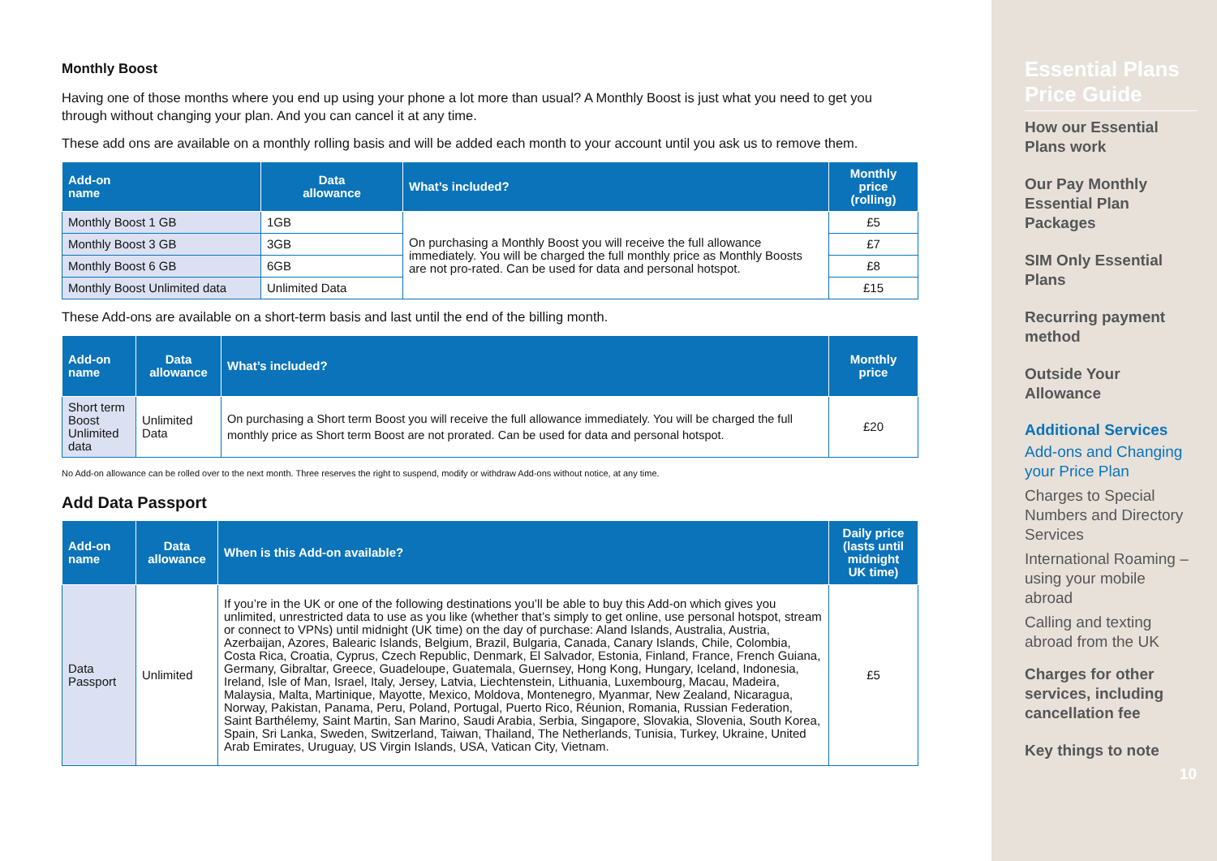Monthly Boost
Having one of those months where you end up using your phone a lot more than usual? A Monthly Boost is just what you need to get you through without changing your plan. And you can cancel it at any time.
These add ons are available on a monthly rolling basis and will be added each month to your account until you ask us to remove them.
| Add-on name | Data allowance | What’s included? | Monthly price (rolling) |
| --- | --- | --- | --- |
| Monthly Boost 1 GB | 1GB | On purchasing a Monthly Boost you will receive the full allowance immediately. You will be charged the full monthly price as Monthly Boosts are not pro-rated. Can be used for data and personal hotspot. | £5 |
| Monthly Boost 3 GB | 3GB | | £7 |
| Monthly Boost 6 GB | 6GB | | £8 |
| Monthly Boost Unlimited data | Unlimited Data | | £15 |
These Add-ons are available on a short-term basis and last until the end of the billing month.
| Add-on name | Data allowance | What’s included? | Monthly price |
| --- | --- | --- | --- |
| Short term Boost Unlimited data | Unlimited Data | On purchasing a Short term Boost you will receive the full allowance immediately. You will be charged the full monthly price as Short term Boost are not prorated. Can be used for data and personal hotspot. | £20 |
No Add-on allowance can be rolled over to the next month. Three reserves the right to suspend, modify or withdraw Add-ons without notice, at any time.
Add Data Passport
| Add-on name | Data allowance | When is this Add-on available? | Daily price (lasts until midnight UK time) |
| --- | --- | --- | --- |
| Data Passport | Unlimited | If you’re in the UK or one of the following destinations you’ll be able to buy this Add-on which gives you unlimited, unrestricted data to use as you like (whether that’s simply to get online, use personal hotspot, stream or connect to VPNs) until midnight (UK time) on the day of purchase: Aland Islands, Australia, Austria, Azerbaijan, Azores, Balearic Islands, Belgium, Brazil, Bulgaria, Canada, Canary Islands, Chile, Colombia, Costa Rica, Croatia, Cyprus, Czech Republic, Denmark, El Salvador, Estonia, Finland, France, French Guiana, Germany, Gibraltar, Greece, Guadeloupe, Guatemala, Guernsey, Hong Kong, Hungary, Iceland, Indonesia, Ireland, Isle of Man, Israel, Italy, Jersey, Latvia, Liechtenstein, Lithuania, Luxembourg, Macau, Madeira, Malaysia, Malta, Martinique, Mayotte, Mexico, Moldova, Montenegro, Myanmar, New Zealand, Nicaragua, Norway, Pakistan, Panama, Peru, Poland, Portugal, Puerto Rico, Réunion, Romania, Russian Federation, Saint Barthélemy, Saint Martin, San Marino, Saudi Arabia, Serbia, Singapore, Slovakia, Slovenia, South Korea, Spain, Sri Lanka, Sweden, Switzerland, Taiwan, Thailand, The Netherlands, Tunisia, Turkey, Ukraine, United Arab Emirates, Uruguay, US Virgin Islands, USA, Vatican City, Vietnam. | £5 |
Essential Plans Price Guide
How our Essential Plans work
Our Pay Monthly Essential Plan Packages
SIM Only Essential Plans
Recurring payment method
Outside Your Allowance
Additional Services
Add-ons and Changing your Price Plan
Charges to Special Numbers and Directory Services
International Roaming – using your mobile abroad
Calling and texting abroad from the UK
Charges for other services, including cancellation fee
Key things to note
10